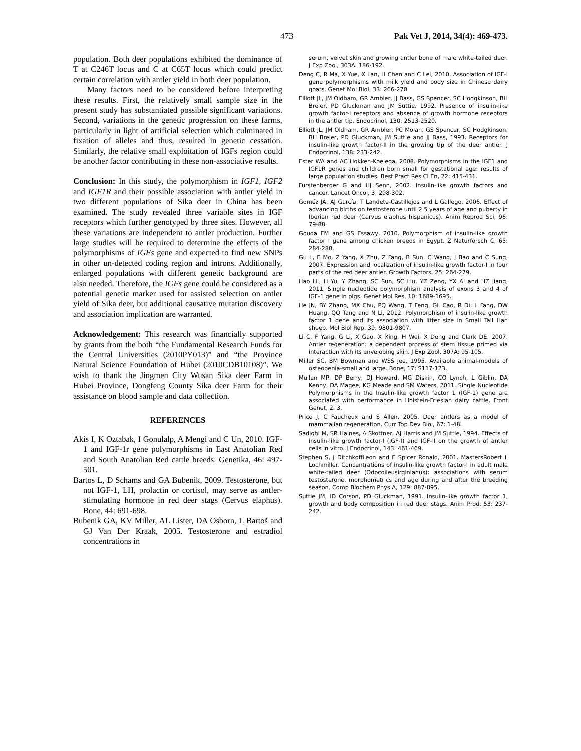473 Pak Vet J, 2014, 34(4): 469-473.
population. Both deer populations exhibited the dominance of T at C246T locus and C at C65T locus which could predict certain correlation with antler yield in both deer population.
Many factors need to be considered before interpreting these results. First, the relatively small sample size in the present study has substantiated possible significant variations. Second, variations in the genetic progression on these farms, particularly in light of artificial selection which culminated in fixation of alleles and thus, resulted in genetic cessation. Similarly, the relative small exploitation of IGFs region could be another factor contributing in these non-associative results.
Conclusion: In this study, the polymorphism in IGF1, IGF2 and IGF1R and their possible association with antler yield in two different populations of Sika deer in China has been examined. The study revealed three variable sites in IGF receptors which further genotyped by three sites. However, all these variations are independent to antler production. Further large studies will be required to determine the effects of the polymorphisms of IGFs gene and expected to find new SNPs in other un-detected coding region and introns. Additionally, enlarged populations with different genetic background are also needed. Therefore, the IGFs gene could be considered as a potential genetic marker used for assisted selection on antler yield of Sika deer, but additional causative mutation discovery and association implication are warranted.
Acknowledgement: This research was financially supported by grants from the both “the Fundamental Research Funds for the Central Universities (2010PY013)” and “the Province Natural Science Foundation of Hubei (2010CDB10108)”. We wish to thank the Jingmen City Wusan Sika deer Farm in Hubei Province, Dongfeng County Sika deer Farm for their assistance on blood sample and data collection.
REFERENCES
Akis I, K Oztabak, I Gonulalp, A Mengi and C Un, 2010. IGF-1 and IGF-1r gene polymorphisms in East Anatolian Red and South Anatolian Red cattle breeds. Genetika, 46: 497-501.
Bartos L, D Schams and GA Bubenik, 2009. Testosterone, but not IGF-1, LH, prolactin or cortisol, may serve as antler-stimulating hormone in red deer stags (Cervus elaphus). Bone, 44: 691-698.
Bubenik GA, KV Miller, AL Lister, DA Osborn, L Bartoš and GJ Van Der Kraak, 2005. Testosterone and estradiol concentrations in
serum, velvet skin and growing antler bone of male white-tailed deer. J Exp Zool, 303A: 186-192.
Deng C, R Ma, X Yue, X Lan, H Chen and C Lei, 2010. Association of IGF-I gene polymorphisms with milk yield and body size in Chinese dairy goats. Genet Mol Biol, 33: 266-270.
Elliott JL, JM Oldham, GR Ambler, JJ Bass, GS Spencer, SC Hodgkinson, BH Breier, PD Gluckman and JM Suttie, 1992. Presence of insulin-like growth factor-I receptors and absence of growth hormone receptors in the antler tip. Endocrinol, 130: 2513-2520.
Elliott JL, JM Oldham, GR Ambler, PC Molan, GS Spencer, SC Hodgkinson, BH Breier, PD Gluckman, JM Suttie and JJ Bass, 1993. Receptors for insulin-like growth factor-II in the growing tip of the deer antler. J Endocrinol, 138: 233-242.
Ester WA and AC Hokken-Koelega, 2008. Polymorphisms in the IGF1 and IGF1R genes and children born small for gestational age: results of large population studies. Best Pract Res Cl En, 22: 415-431.
Fürstenberger G and HJ Senn, 2002. Insulin-like growth factors and cancer. Lancet Oncol, 3: 298-302.
Goméz JA, AJ García, T Landete-Castillejos and L Gallego, 2006. Effect of advancing births on testosterone until 2.5 years of age and puberty in Iberian red deer (Cervus elaphus hispanicus). Anim Reprod Sci, 96: 79-88.
Gouda EM and GS Essawy, 2010. Polymorphism of insulin-like growth factor I gene among chicken breeds in Egypt. Z Naturforsch C, 65: 284-288.
Gu L, E Mo, Z Yang, X Zhu, Z Fang, B Sun, C Wang, J Bao and C Sung, 2007. Expression and localization of insulin-like growth factor-I in four parts of the red deer antler. Growth Factors, 25: 264-279.
Hao LL, H Yu, Y Zhang, SC Sun, SC Liu, YZ Zeng, YX Ai and HZ Jiang, 2011. Single nucleotide polymorphism analysis of exons 3 and 4 of IGF-1 gene in pigs. Genet Mol Res, 10: 1689-1695.
He JN, BY Zhang, MX Chu, PQ Wang, T Feng, GL Cao, R Di, L Fang, DW Huang, QQ Tang and N Li, 2012. Polymorphism of insulin-like growth factor 1 gene and its association with litter size in Small Tail Han sheep. Mol Biol Rep, 39: 9801-9807.
Li C, F Yang, G Li, X Gao, X Xing, H Wei, X Deng and Clark DE, 2007. Antler regeneration: a dependent process of stem tissue primed via interaction with its enveloping skin. J Exp Zool, 307A: 95-105.
Miller SC, BM Bowman and WSS Jee, 1995. Available animal-models of osteopenia-small and large. Bone, 17: S117-123.
Mullen MP, DP Berry, DJ Howard, MG Diskin, CO Lynch, L Giblin, DA Kenny, DA Magee, KG Meade and SM Waters, 2011. Single Nucleotide Polymorphisms in the Insulin-like growth factor 1 (IGF-1) gene are associated with performance in Holstein-Friesian dairy cattle. Front Genet, 2: 3.
Price J, C Faucheux and S Allen, 2005. Deer antlers as a model of mammalian regeneration. Curr Top Dev Biol, 67: 1-48.
Sadighi M, SR Haines, A Skottner, AJ Harris and JM Suttie, 1994. Effects of insulin-like growth factor-I (IGF-I) and IGF-II on the growth of antler cells in vitro. J Endocrinol, 143: 461-469.
Stephen S, J DitchkoffLeon and E Spicer Ronald, 2001. MastersRobert L Lochmiller. Concentrations of insulin-like growth factor-I in adult male white-tailed deer (Odocoileusirginianus): associations with serum testosterone, morphometrics and age during and after the breeding season. Comp Biochem Phys A, 129: 887-895.
Suttie JM, ID Corson, PD Gluckman, 1991. Insulin-like growth factor 1, growth and body composition in red deer stags. Anim Prod, 53: 237-242.